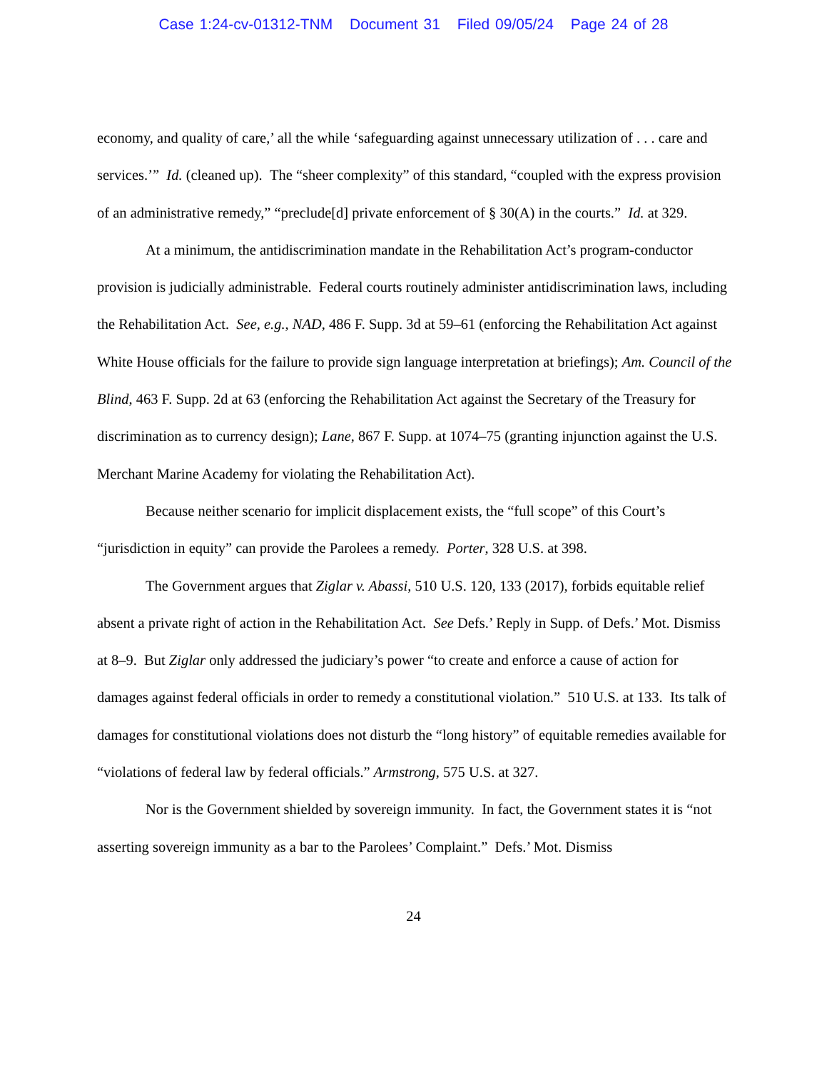Case 1:24-cv-01312-TNM Document 31 Filed 09/05/24 Page 24 of 28
economy, and quality of care,’ all the while ‘safeguarding against unnecessary utilization of . . . care and services.’” Id. (cleaned up). The “sheer complexity” of this standard, “coupled with the express provision of an administrative remedy,” “preclude[d] private enforcement of § 30(A) in the courts.” Id. at 329.
At a minimum, the antidiscrimination mandate in the Rehabilitation Act’s program-conductor provision is judicially administrable. Federal courts routinely administer antidiscrimination laws, including the Rehabilitation Act. See, e.g., NAD, 486 F. Supp. 3d at 59–61 (enforcing the Rehabilitation Act against White House officials for the failure to provide sign language interpretation at briefings); Am. Council of the Blind, 463 F. Supp. 2d at 63 (enforcing the Rehabilitation Act against the Secretary of the Treasury for discrimination as to currency design); Lane, 867 F. Supp. at 1074–75 (granting injunction against the U.S. Merchant Marine Academy for violating the Rehabilitation Act).
Because neither scenario for implicit displacement exists, the “full scope” of this Court’s “jurisdiction in equity” can provide the Parolees a remedy. Porter, 328 U.S. at 398.
The Government argues that Ziglar v. Abassi, 510 U.S. 120, 133 (2017), forbids equitable relief absent a private right of action in the Rehabilitation Act. See Defs.’ Reply in Supp. of Defs.’ Mot. Dismiss at 8–9. But Ziglar only addressed the judiciary’s power “to create and enforce a cause of action for damages against federal officials in order to remedy a constitutional violation.” 510 U.S. at 133. Its talk of damages for constitutional violations does not disturb the “long history” of equitable remedies available for “violations of federal law by federal officials.” Armstrong, 575 U.S. at 327.
Nor is the Government shielded by sovereign immunity. In fact, the Government states it is “not asserting sovereign immunity as a bar to the Parolees’ Complaint.” Defs.’ Mot. Dismiss
24